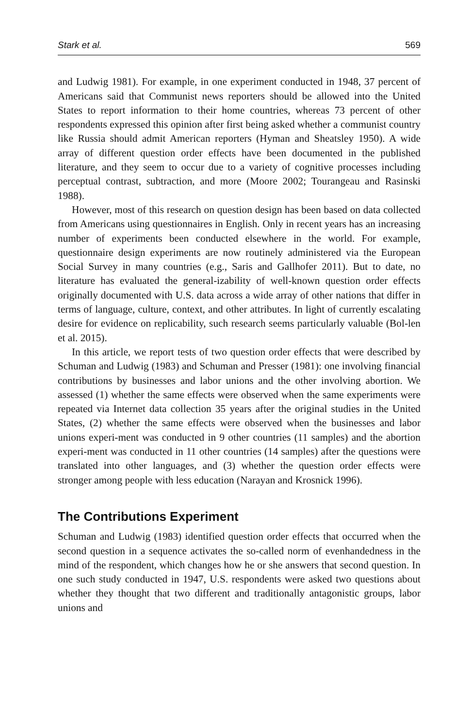Stark et al. 569
and Ludwig 1981). For example, in one experiment conducted in 1948, 37 percent of Americans said that Communist news reporters should be allowed into the United States to report information to their home countries, whereas 73 percent of other respondents expressed this opinion after first being asked whether a communist country like Russia should admit American reporters (Hyman and Sheatsley 1950). A wide array of different question order effects have been documented in the published literature, and they seem to occur due to a variety of cognitive processes including perceptual contrast, subtraction, and more (Moore 2002; Tourangeau and Rasinski 1988).
However, most of this research on question design has been based on data collected from Americans using questionnaires in English. Only in recent years has an increasing number of experiments been conducted elsewhere in the world. For example, questionnaire design experiments are now routinely administered via the European Social Survey in many countries (e.g., Saris and Gallhofer 2011). But to date, no literature has evaluated the general-izability of well-known question order effects originally documented with U.S. data across a wide array of other nations that differ in terms of language, culture, context, and other attributes. In light of currently escalating desire for evidence on replicability, such research seems particularly valuable (Bol-len et al. 2015).
In this article, we report tests of two question order effects that were described by Schuman and Ludwig (1983) and Schuman and Presser (1981): one involving financial contributions by businesses and labor unions and the other involving abortion. We assessed (1) whether the same effects were observed when the same experiments were repeated via Internet data collection 35 years after the original studies in the United States, (2) whether the same effects were observed when the businesses and labor unions experi-ment was conducted in 9 other countries (11 samples) and the abortion experi-ment was conducted in 11 other countries (14 samples) after the questions were translated into other languages, and (3) whether the question order effects were stronger among people with less education (Narayan and Krosnick 1996).
The Contributions Experiment
Schuman and Ludwig (1983) identified question order effects that occurred when the second question in a sequence activates the so-called norm of evenhandedness in the mind of the respondent, which changes how he or she answers that second question. In one such study conducted in 1947, U.S. respondents were asked two questions about whether they thought that two different and traditionally antagonistic groups, labor unions and